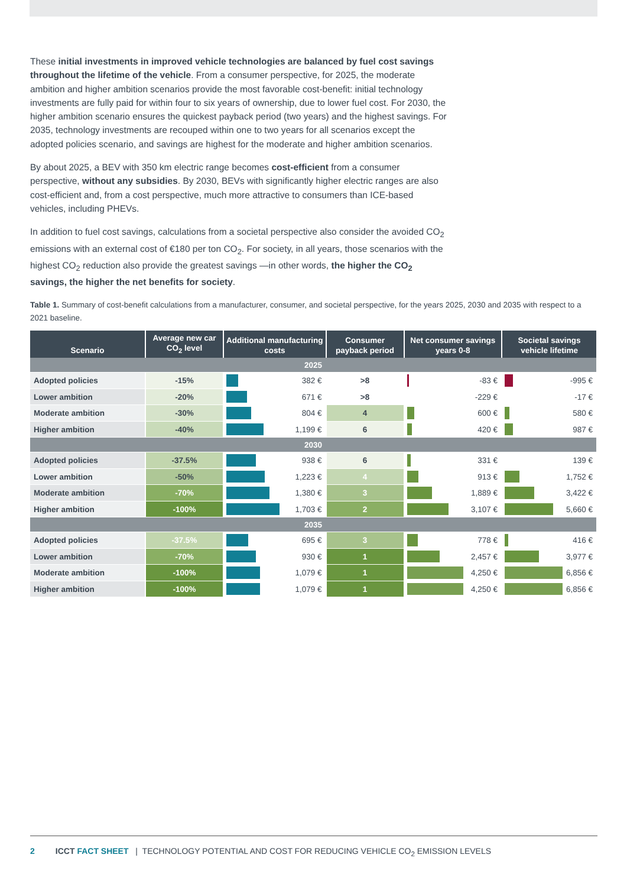These initial investments in improved vehicle technologies are balanced by fuel cost savings throughout the lifetime of the vehicle. From a consumer perspective, for 2025, the moderate ambition and higher ambition scenarios provide the most favorable cost-benefit: initial technology investments are fully paid for within four to six years of ownership, due to lower fuel cost. For 2030, the higher ambition scenario ensures the quickest payback period (two years) and the highest savings. For 2035, technology investments are recouped within one to two years for all scenarios except the adopted policies scenario, and savings are highest for the moderate and higher ambition scenarios.
By about 2025, a BEV with 350 km electric range becomes cost-efficient from a consumer perspective, without any subsidies. By 2030, BEVs with significantly higher electric ranges are also cost-efficient and, from a cost perspective, much more attractive to consumers than ICE-based vehicles, including PHEVs.
In addition to fuel cost savings, calculations from a societal perspective also consider the avoided CO<sub>2</sub> emissions with an external cost of €180 per ton CO<sub>2</sub>. For society, in all years, those scenarios with the highest CO<sub>2</sub> reduction also provide the greatest savings —in other words, the higher the CO<sub>2</sub> savings, the higher the net benefits for society.
Table 1. Summary of cost-benefit calculations from a manufacturer, consumer, and societal perspective, for the years 2025, 2030 and 2035 with respect to a 2021 baseline.
| Scenario | Average new car CO<sub>2</sub> level | Additional manufacturing costs | Consumer payback period | Net consumer savings years 0-8 | Societal savings vehicle lifetime |
| --- | --- | --- | --- | --- | --- |
| 2025 | | | | | |
| Adopted policies | -15% | 382 € | >8 | -83 € | -995 € |
| Lower ambition | -20% | 671 € | >8 | -229 € | -17 € |
| Moderate ambition | -30% | 804 € | 4 | 600 € | 580 € |
| Higher ambition | -40% | 1,199 € | 6 | 420 € | 987 € |
| 2030 | | | | | |
| Adopted policies | -37.5% | 938 € | 6 | 331 € | 139 € |
| Lower ambition | -50% | 1,223 € | 4 | 913 € | 1,752 € |
| Moderate ambition | -70% | 1,380 € | 3 | 1,889 € | 3,422 € |
| Higher ambition | -100% | 1,703 € | 2 | 3,107 € | 5,660 € |
| 2035 | | | | | |
| Adopted policies | -37.5% | 695 € | 3 | 778 € | 416 € |
| Lower ambition | -70% | 930 € | 1 | 2,457 € | 3,977 € |
| Moderate ambition | -100% | 1,079 € | 1 | 4,250 € | 6,856 € |
| Higher ambition | -100% | 1,079 € | 1 | 4,250 € | 6,856 € |
2 ICCT FACT SHEET | TECHNOLOGY POTENTIAL AND COST FOR REDUCING VEHICLE CO<sub>2</sub> EMISSION LEVELS